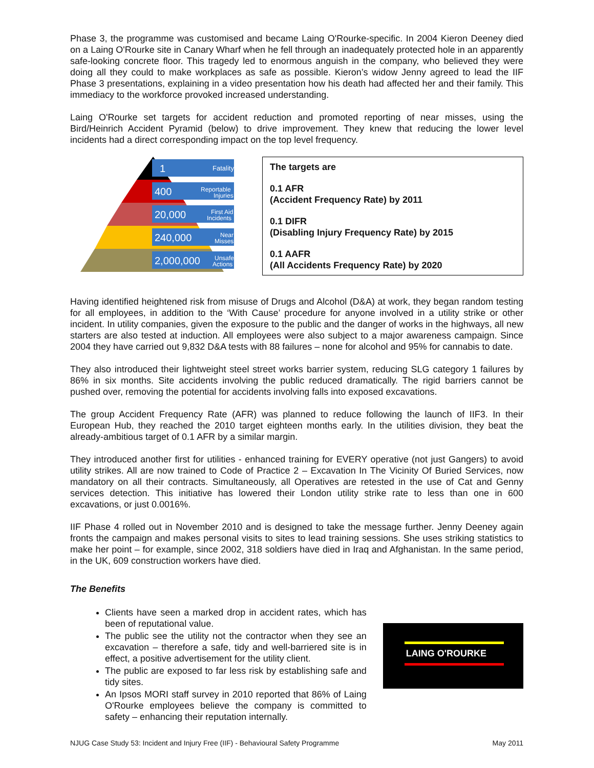Phase 3, the programme was customised and became Laing O'Rourke-specific. In 2004 Kieron Deeney died on a Laing O'Rourke site in Canary Wharf when he fell through an inadequately protected hole in an apparently safe-looking concrete floor. This tragedy led to enormous anguish in the company, who believed they were doing all they could to make workplaces as safe as possible. Kieron’s widow Jenny agreed to lead the IIF Phase 3 presentations, explaining in a video presentation how his death had affected her and their family. This immediacy to the workforce provoked increased understanding.
Laing O'Rourke set targets for accident reduction and promoted reporting of near misses, using the Bird/Heinrich Accident Pyramid (below) to drive improvement. They knew that reducing the lower level incidents had a direct corresponding impact on the top level frequency.
1
Fatality
400
Reportable
Injuries
20,000
First Aid
Incidents
240,000
Near
Misses
2,000,000
Unsafe
Actions
The targets are
0.1 AFR
(Accident Frequency Rate) by 2011
0.1 DIFR
(Disabling Injury Frequency Rate) by 2015
0.1 AAFR
(All Accidents Frequency Rate) by 2020
Having identified heightened risk from misuse of Drugs and Alcohol (D&A) at work, they began random testing for all employees, in addition to the ‘With Cause’ procedure for anyone involved in a utility strike or other incident. In utility companies, given the exposure to the public and the danger of works in the highways, all new starters are also tested at induction. All employees were also subject to a major awareness campaign. Since 2004 they have carried out 9,832 D&A tests with 88 failures – none for alcohol and 95% for cannabis to date.
They also introduced their lightweight steel street works barrier system, reducing SLG category 1 failures by 86% in six months. Site accidents involving the public reduced dramatically. The rigid barriers cannot be pushed over, removing the potential for accidents involving falls into exposed excavations.
The group Accident Frequency Rate (AFR) was planned to reduce following the launch of IIF3. In their European Hub, they reached the 2010 target eighteen months early. In the utilities division, they beat the already-ambitious target of 0.1 AFR by a similar margin.
They introduced another first for utilities - enhanced training for EVERY operative (not just Gangers) to avoid utility strikes. All are now trained to Code of Practice 2 – Excavation In The Vicinity Of Buried Services, now mandatory on all their contracts. Simultaneously, all Operatives are retested in the use of Cat and Genny services detection. This initiative has lowered their London utility strike rate to less than one in 600 excavations, or just 0.0016%.
IIF Phase 4 rolled out in November 2010 and is designed to take the message further. Jenny Deeney again fronts the campaign and makes personal visits to sites to lead training sessions. She uses striking statistics to make her point – for example, since 2002, 318 soldiers have died in Iraq and Afghanistan. In the same period, in the UK, 609 construction workers have died.
The Benefits
Clients have seen a marked drop in accident rates, which has been of reputational value.
The public see the utility not the contractor when they see an excavation – therefore a safe, tidy and well-barriered site is in effect, a positive advertisement for the utility client.
The public are exposed to far less risk by establishing safe and tidy sites.
An Ipsos MORI staff survey in 2010 reported that 86% of Laing O'Rourke employees believe the company is committed to safety – enhancing their reputation internally.
LAING O'ROURKE
NJUG Case Study 53: Incident and Injury Free (IIF) - Behavioural Safety Programme May 2011